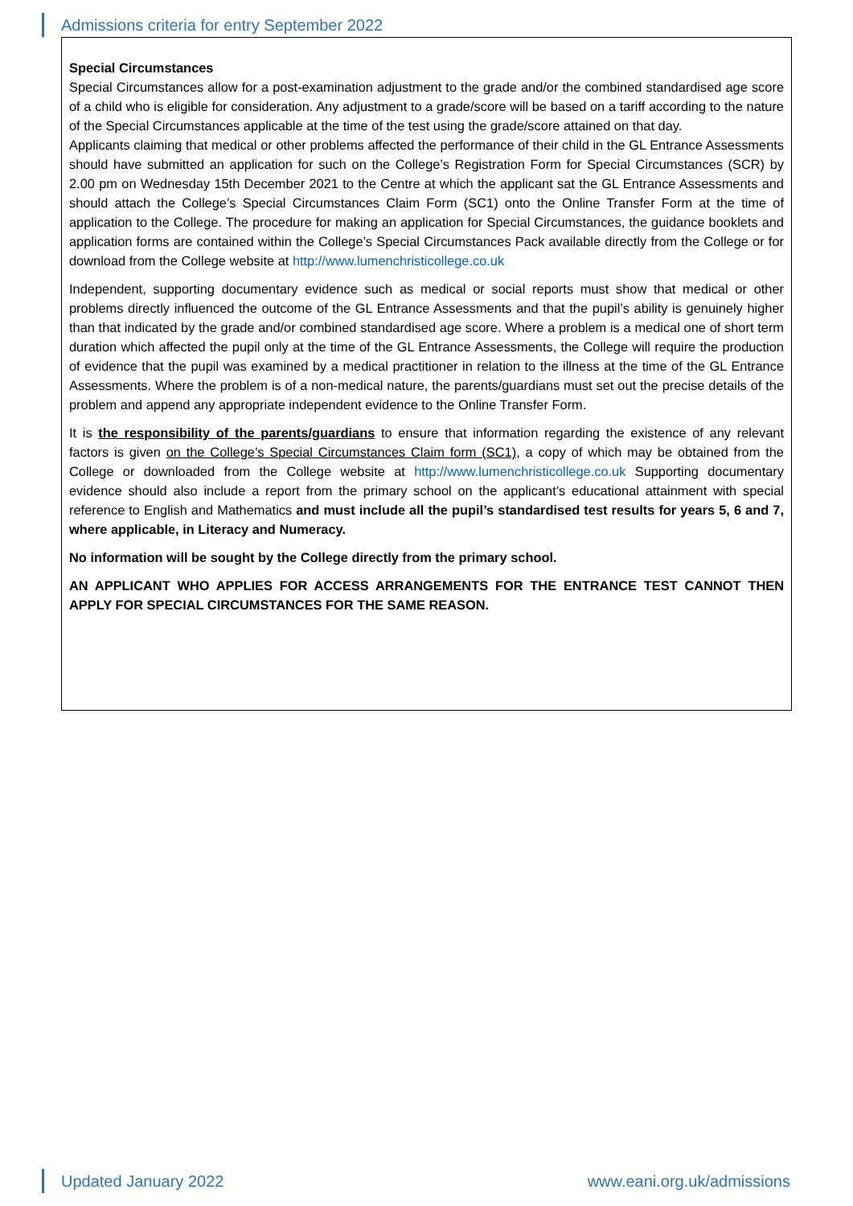Admissions criteria for entry September 2022
Special Circumstances
Special Circumstances allow for a post-examination adjustment to the grade and/or the combined standardised age score of a child who is eligible for consideration. Any adjustment to a grade/score will be based on a tariff according to the nature of the Special Circumstances applicable at the time of the test using the grade/score attained on that day.
Applicants claiming that medical or other problems affected the performance of their child in the GL Entrance Assessments should have submitted an application for such on the College’s Registration Form for Special Circumstances (SCR) by 2.00 pm on Wednesday 15th December 2021 to the Centre at which the applicant sat the GL Entrance Assessments and should attach the College’s Special Circumstances Claim Form (SC1) onto the Online Transfer Form at the time of application to the College. The procedure for making an application for Special Circumstances, the guidance booklets and application forms are contained within the College’s Special Circumstances Pack available directly from the College or for download from the College website at http://www.lumenchristicollege.co.uk
Independent, supporting documentary evidence such as medical or social reports must show that medical or other problems directly influenced the outcome of the GL Entrance Assessments and that the pupil’s ability is genuinely higher than that indicated by the grade and/or combined standardised age score. Where a problem is a medical one of short term duration which affected the pupil only at the time of the GL Entrance Assessments, the College will require the production of evidence that the pupil was examined by a medical practitioner in relation to the illness at the time of the GL Entrance Assessments. Where the problem is of a non-medical nature, the parents/guardians must set out the precise details of the problem and append any appropriate independent evidence to the Online Transfer Form.
It is the responsibility of the parents/guardians to ensure that information regarding the existence of any relevant factors is given on the College’s Special Circumstances Claim form (SC1), a copy of which may be obtained from the College or downloaded from the College website at http://www.lumenchristicollege.co.uk Supporting documentary evidence should also include a report from the primary school on the applicant’s educational attainment with special reference to English and Mathematics and must include all the pupil’s standardised test results for years 5, 6 and 7, where applicable, in Literacy and Numeracy.
No information will be sought by the College directly from the primary school.
AN APPLICANT WHO APPLIES FOR ACCESS ARRANGEMENTS FOR THE ENTRANCE TEST CANNOT THEN APPLY FOR SPECIAL CIRCUMSTANCES FOR THE SAME REASON.
Updated January 2022 www.eani.org.uk/admissions